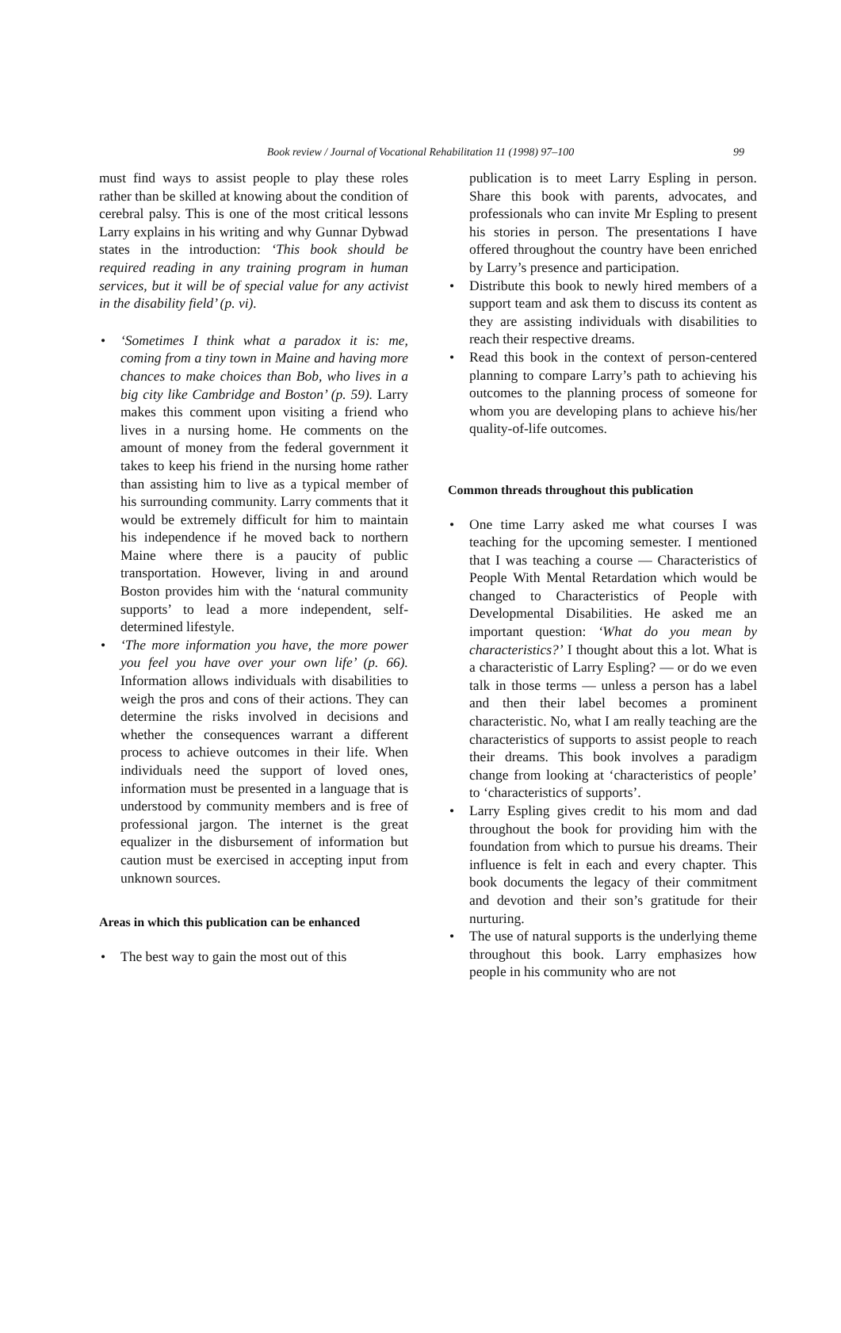Book review / Journal of Vocational Rehabilitation 11 (1998) 97–100 99
must find ways to assist people to play these roles rather than be skilled at knowing about the condition of cerebral palsy. This is one of the most critical lessons Larry explains in his writing and why Gunnar Dybwad states in the introduction: ‘This book should be required reading in any training program in human services, but it will be of special value for any activist in the disability field’ (p. vi).
• ‘Sometimes I think what a paradox it is: me, coming from a tiny town in Maine and having more chances to make choices than Bob, who lives in a big city like Cambridge and Boston’ (p. 59). Larry makes this comment upon visiting a friend who lives in a nursing home. He comments on the amount of money from the federal government it takes to keep his friend in the nursing home rather than assisting him to live as a typical member of his surrounding community. Larry comments that it would be extremely difficult for him to maintain his independence if he moved back to northern Maine where there is a paucity of public transportation. However, living in and around Boston provides him with the ‘natural community supports’ to lead a more independent, self-determined lifestyle.
• ‘The more information you have, the more power you feel you have over your own life’ (p. 66). Information allows individuals with disabilities to weigh the pros and cons of their actions. They can determine the risks involved in decisions and whether the consequences warrant a different process to achieve outcomes in their life. When individuals need the support of loved ones, information must be presented in a language that is understood by community members and is free of professional jargon. The internet is the great equalizer in the disbursement of information but caution must be exercised in accepting input from unknown sources.
Areas in which this publication can be enhanced
• The best way to gain the most out of this
publication is to meet Larry Espling in person. Share this book with parents, advocates, and professionals who can invite Mr Espling to present his stories in person. The presentations I have offered throughout the country have been enriched by Larry’s presence and participation.
• Distribute this book to newly hired members of a support team and ask them to discuss its content as they are assisting individuals with disabilities to reach their respective dreams.
• Read this book in the context of person-centered planning to compare Larry’s path to achieving his outcomes to the planning process of someone for whom you are developing plans to achieve his/her quality-of-life outcomes.
Common threads throughout this publication
• One time Larry asked me what courses I was teaching for the upcoming semester. I mentioned that I was teaching a course — Characteristics of People With Mental Retardation which would be changed to Characteristics of People with Developmental Disabilities. He asked me an important question: ‘What do you mean by characteristics?’ I thought about this a lot. What is a characteristic of Larry Espling? — or do we even talk in those terms — unless a person has a label and then their label becomes a prominent characteristic. No, what I am really teaching are the characteristics of supports to assist people to reach their dreams. This book involves a paradigm change from looking at ‘characteristics of people’ to ‘characteristics of supports’.
• Larry Espling gives credit to his mom and dad throughout the book for providing him with the foundation from which to pursue his dreams. Their influence is felt in each and every chapter. This book documents the legacy of their commitment and devotion and their son’s gratitude for their nurturing.
• The use of natural supports is the underlying theme throughout this book. Larry emphasizes how people in his community who are not